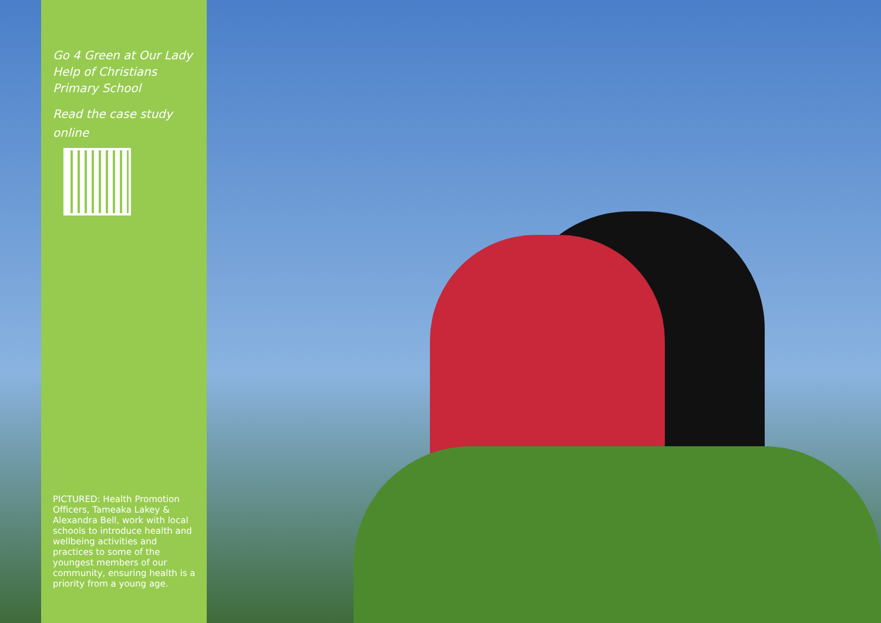Go 4 Green at Our Lady Help of Christians Primary School
Read the case study online
PICTURED: Health Promotion Officers, Tameaka Lakey & Alexandra Bell, work with local schools to introduce health and wellbeing activities and practices to some of the youngest members of our community, ensuring health is a priority from a young age.